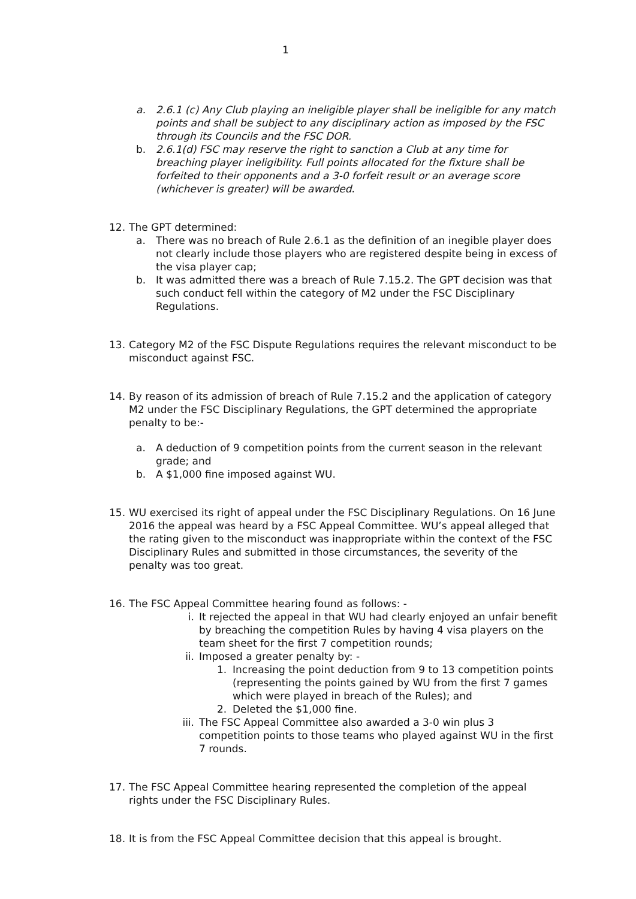1
a. 2.6.1 (c) Any Club playing an ineligible player shall be ineligible for any match points and shall be subject to any disciplinary action as imposed by the FSC through its Councils and the FSC DOR.
b. 2.6.1(d) FSC may reserve the right to sanction a Club at any time for breaching player ineligibility. Full points allocated for the fixture shall be forfeited to their opponents and a 3-0 forfeit result or an average score (whichever is greater) will be awarded.
12. The GPT determined:
a. There was no breach of Rule 2.6.1 as the definition of an inegible player does not clearly include those players who are registered despite being in excess of the visa player cap;
b. It was admitted there was a breach of Rule 7.15.2. The GPT decision was that such conduct fell within the category of M2 under the FSC Disciplinary Regulations.
13. Category M2 of the FSC Dispute Regulations requires the relevant misconduct to be misconduct against FSC.
14. By reason of its admission of breach of Rule 7.15.2 and the application of category M2 under the FSC Disciplinary Regulations, the GPT determined the appropriate penalty to be:-
a. A deduction of 9 competition points from the current season in the relevant grade; and
b. A $1,000 fine imposed against WU.
15. WU exercised its right of appeal under the FSC Disciplinary Regulations. On 16 June 2016 the appeal was heard by a FSC Appeal Committee. WU’s appeal alleged that the rating given to the misconduct was inappropriate within the context of the FSC Disciplinary Rules and submitted in those circumstances, the severity of the penalty was too great.
16. The FSC Appeal Committee hearing found as follows: -
i. It rejected the appeal in that WU had clearly enjoyed an unfair benefit by breaching the competition Rules by having 4 visa players on the team sheet for the first 7 competition rounds;
ii. Imposed a greater penalty by: -
1. Increasing the point deduction from 9 to 13 competition points (representing the points gained by WU from the first 7 games which were played in breach of the Rules); and
2. Deleted the $1,000 fine.
iii. The FSC Appeal Committee also awarded a 3-0 win plus 3 competition points to those teams who played against WU in the first 7 rounds.
17. The FSC Appeal Committee hearing represented the completion of the appeal rights under the FSC Disciplinary Rules.
18. It is from the FSC Appeal Committee decision that this appeal is brought.